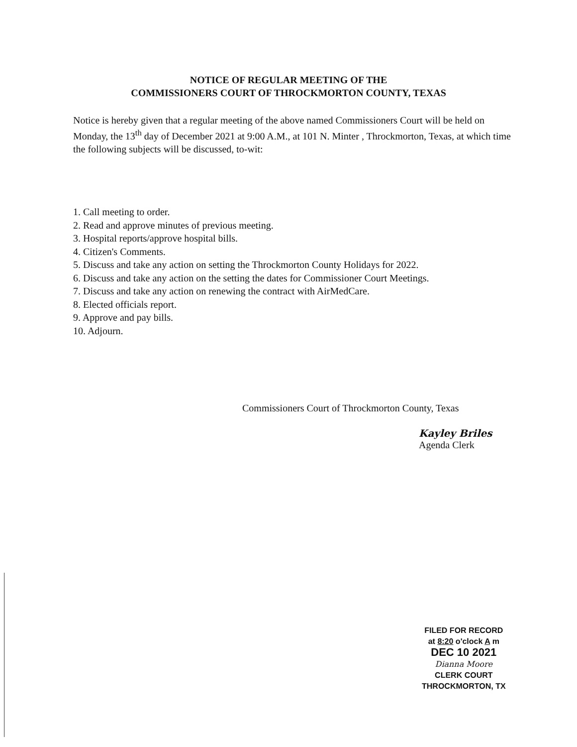NOTICE OF REGULAR MEETING OF THE
COMMISSIONERS COURT OF THROCKMORTON COUNTY, TEXAS
Notice is hereby given that a regular meeting of the above named Commissioners Court will be held on Monday, the 13<sup>th</sup> day of December 2021 at 9:00 A.M., at 101 N. Minter , Throckmorton, Texas, at which time the following subjects will be discussed, to-wit:
1. Call meeting to order.
2. Read and approve minutes of previous meeting.
3. Hospital reports/approve hospital bills.
4. Citizen's Comments.
5. Discuss and take any action on setting the Throckmorton County Holidays for 2022.
6. Discuss and take any action on the setting the dates for Commissioner Court Meetings.
7. Discuss and take any action on renewing the contract with AirMedCare.
8. Elected officials report.
9. Approve and pay bills.
10. Adjourn.
Commissioners Court of Throckmorton County, Texas
Kayley Briles
Agenda Clerk
FILED FOR RECORD
at 8:20 o'clock A m
DEC 10 2021
Dianna Moore
CLERK COURT
THROCKMORTON, TX